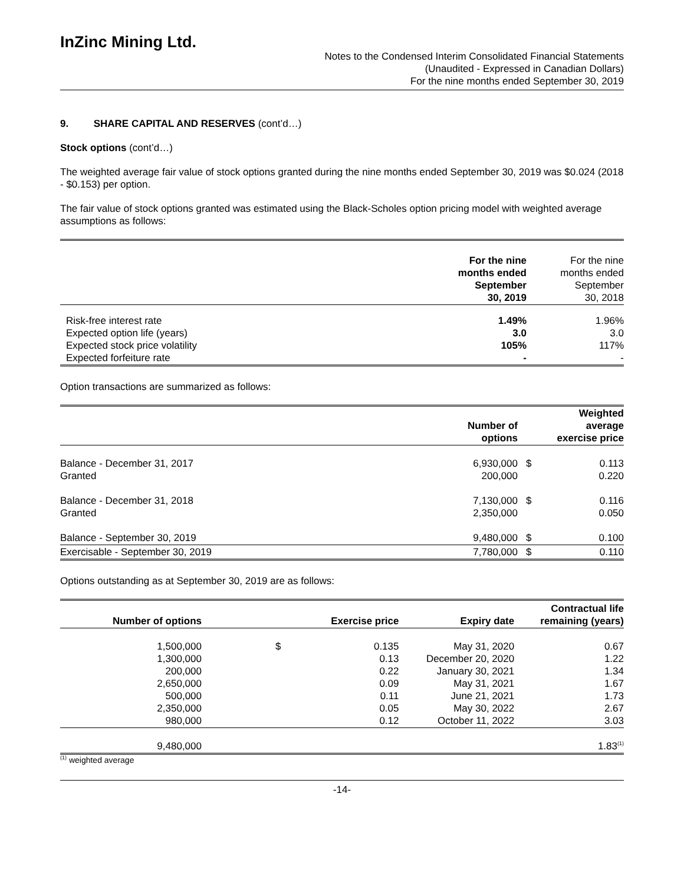InZinc Mining Ltd.
Notes to the Condensed Interim Consolidated Financial Statements
(Unaudited - Expressed in Canadian Dollars)
For the nine months ended September 30, 2019
9. SHARE CAPITAL AND RESERVES (cont’d…)
Stock options (cont’d…)
The weighted average fair value of stock options granted during the nine months ended September 30, 2019 was $0.024 (2018 - $0.153) per option.
The fair value of stock options granted was estimated using the Black-Scholes option pricing model with weighted average assumptions as follows:
| | For the nine months ended September 30, 2019 | For the nine months ended September 30, 2018 |
| Risk-free interest rate Expected option life (years) Expected stock price volatility Expected forfeiture rate | 1.49% 3.0 105% - | 1.96% 3.0 117% - |
Option transactions are summarized as follows:
| | Number of options | | Weighted average exercise price |
| Balance - December 31, 2017 Granted | 6,930,000 200,000 | $ | 0.113 0.220 |
| Balance - December 31, 2018 Granted | 7,130,000 2,350,000 | $ | 0.116 0.050 |
| Balance - September 30, 2019 | 9,480,000 | $ | 0.100 |
| Exercisable - September 30, 2019 | 7,780,000 | $ | 0.110 |
Options outstanding as at September 30, 2019 are as follows:
| Number of options | | Exercise price | Expiry date | Contractual life remaining (years) |
| --- | --- | --- | --- | --- |
| 1,500,000 1,300,000 200,000 2,650,000 500,000 2,350,000 980,000 | $ | 0.135 0.13 0.22 0.09 0.11 0.05 0.12 | May 31, 2020 December 20, 2020 January 30, 2021 May 31, 2021 June 21, 2021 May 30, 2022 October 11, 2022 | 0.67 1.22 1.34 1.67 1.73 2.67 3.03 |
| 9,480,000 | | | | 1.83<sup>(1)</sup> |
<sup>(1)</sup> weighted average
-14-